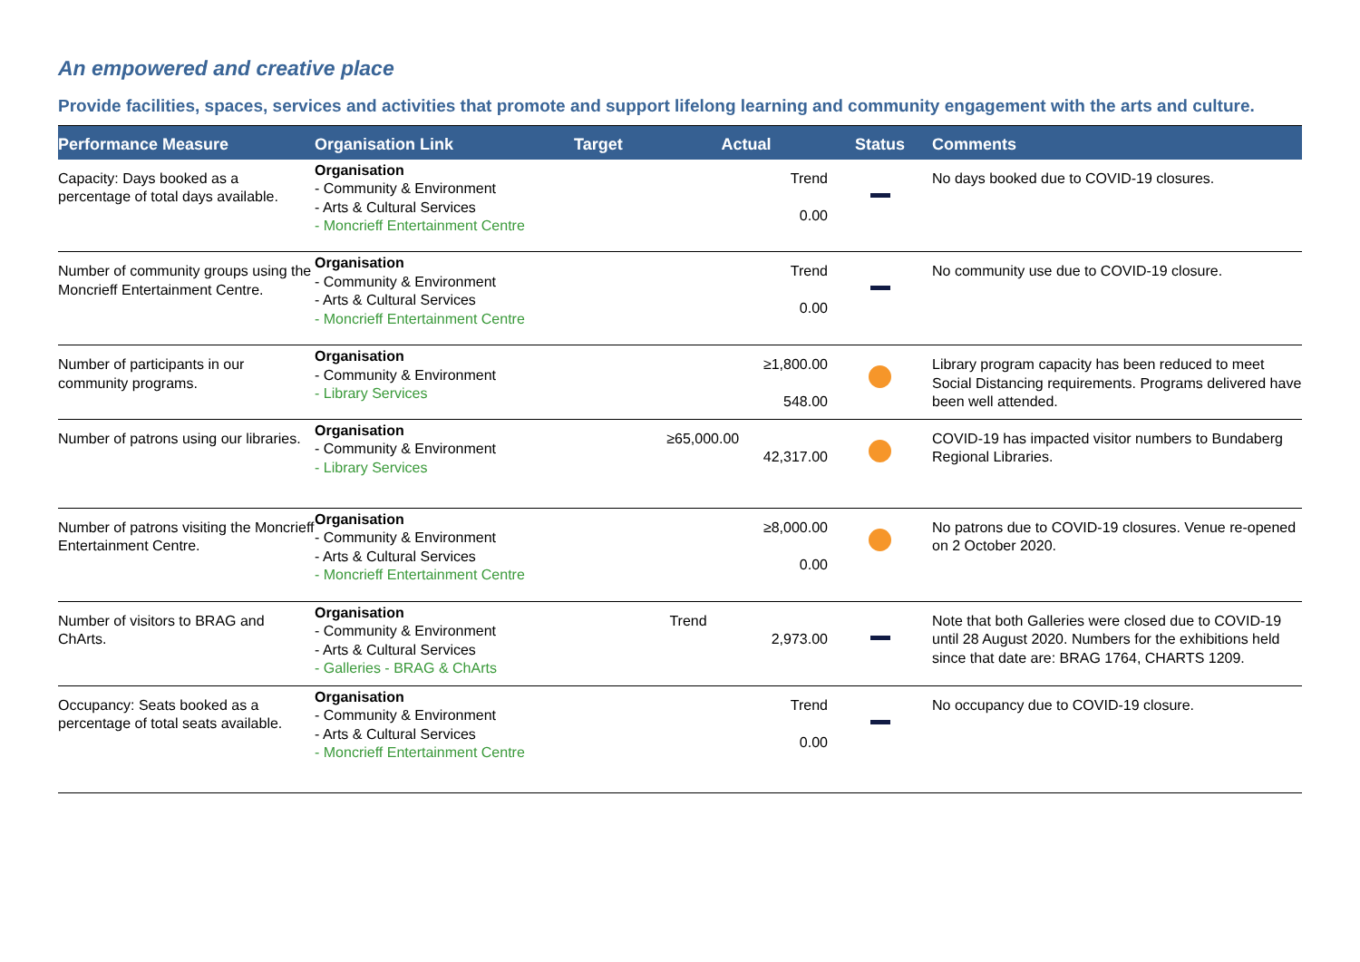An empowered and creative place
Provide facilities, spaces, services and activities that promote and support lifelong learning and community engagement with the arts and culture.
| Performance Measure | Organisation Link | Target | Actual | Status | Comments |
| --- | --- | --- | --- | --- | --- |
| Capacity: Days booked as a percentage of total days available. | Organisation - Community & Environment - Arts & Cultural Services - Moncrieff Entertainment Centre | | Trend 0.00 | | No days booked due to COVID-19 closures. |
| Number of community groups using the Moncrieff Entertainment Centre. | Organisation - Community & Environment - Arts & Cultural Services - Moncrieff Entertainment Centre | | Trend 0.00 | | No community use due to COVID-19 closure. |
| Number of participants in our community programs. | Organisation - Community & Environment - Library Services | | ≥1,800.00 548.00 | | Library program capacity has been reduced to meet Social Distancing requirements. Programs delivered have been well attended. |
| Number of patrons using our libraries. | Organisation - Community & Environment - Library Services | | ≥65,000.00 42,317.00 | | COVID-19 has impacted visitor numbers to Bundaberg Regional Libraries. |
| Number of patrons visiting the Moncrieff Entertainment Centre. | Organisation - Community & Environment - Arts & Cultural Services - Moncrieff Entertainment Centre | | ≥8,000.00 0.00 | | No patrons due to COVID-19 closures. Venue re-opened on 2 October 2020. |
| Number of visitors to BRAG and ChArts. | Organisation - Community & Environment - Arts & Cultural Services - Galleries - BRAG & ChArts | | Trend 2,973.00 | | Note that both Galleries were closed due to COVID-19 until 28 August 2020. Numbers for the exhibitions held since that date are: BRAG 1764, CHARTS 1209. |
| Occupancy: Seats booked as a percentage of total seats available. | Organisation - Community & Environment - Arts & Cultural Services - Moncrieff Entertainment Centre | | Trend 0.00 | | No occupancy due to COVID-19 closure. |